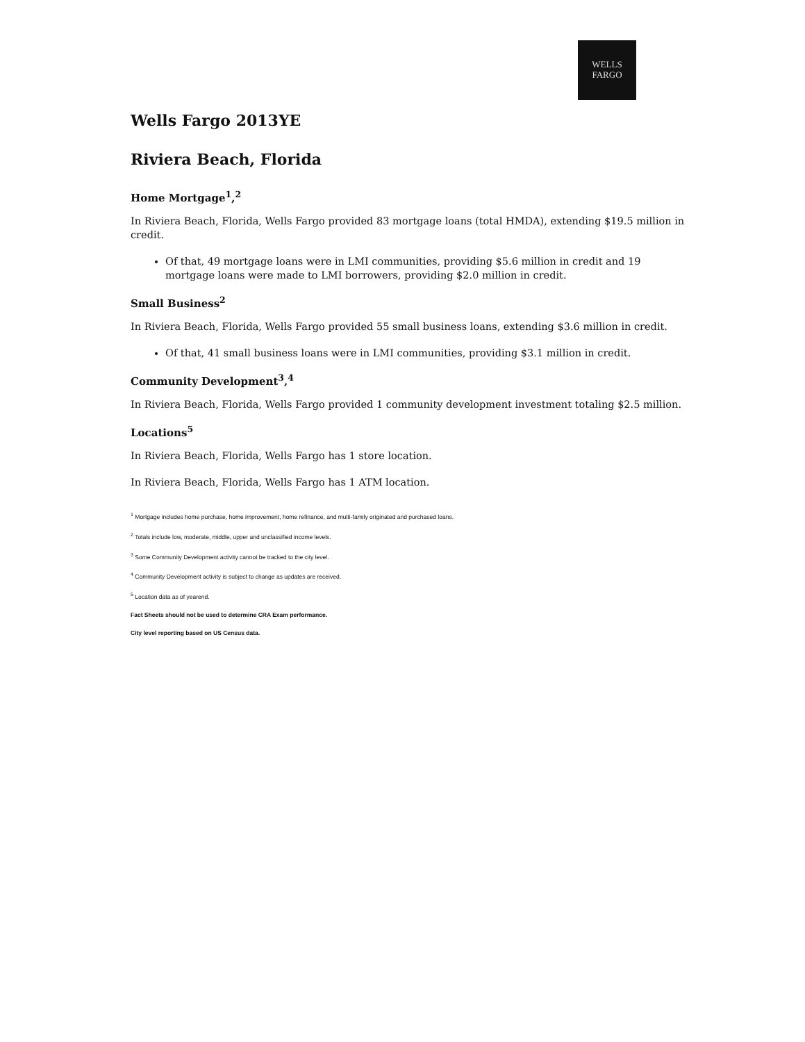WELLS
FARGO
Wells Fargo 2013YE
Riviera Beach, Florida
Home Mortgage<sup>1</sup>,<sup>2</sup>
In Riviera Beach, Florida, Wells Fargo provided 83 mortgage loans (total HMDA), extending $19.5 million in credit.
Of that, 49 mortgage loans were in LMI communities, providing $5.6 million in credit and 19 mortgage loans were made to LMI borrowers, providing $2.0 million in credit.
Small Business<sup>2</sup>
In Riviera Beach, Florida, Wells Fargo provided 55 small business loans, extending $3.6 million in credit.
Of that, 41 small business loans were in LMI communities, providing $3.1 million in credit.
Community Development<sup>3</sup>,<sup>4</sup>
In Riviera Beach, Florida, Wells Fargo provided 1 community development investment totaling $2.5 million.
Locations<sup>5</sup>
In Riviera Beach, Florida, Wells Fargo has 1 store location.
In Riviera Beach, Florida, Wells Fargo has 1 ATM location.
<sup>1</sup> Mortgage includes home purchase, home improvement, home refinance, and multi-family originated and purchased loans.
<sup>2</sup> Totals include low, moderate, middle, upper and unclassified income levels.
<sup>3</sup> Some Community Development activity cannot be tracked to the city level.
<sup>4</sup> Community Development activity is subject to change as updates are received.
<sup>5</sup> Location data as of yearend.
Fact Sheets should not be used to determine CRA Exam performance.
City level reporting based on US Census data.